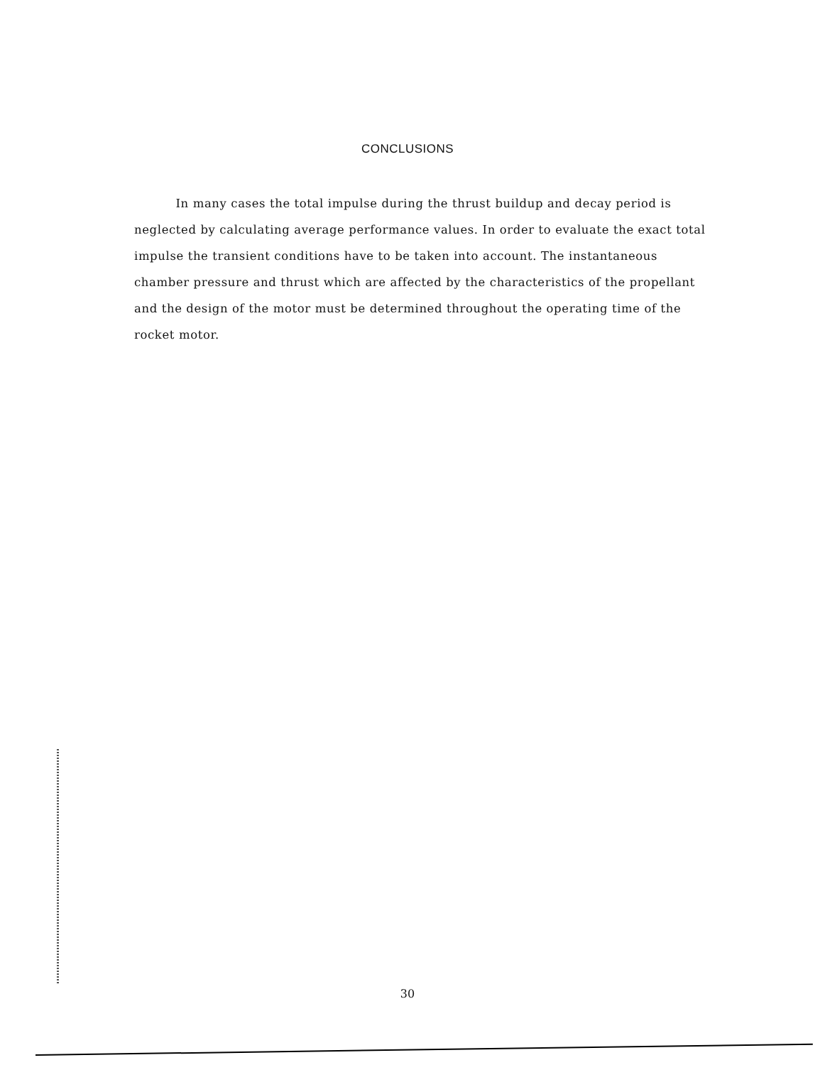CONCLUSIONS
In many cases the total impulse during the thrust buildup and decay period is neglected by calculating average performance values. In order to evaluate the exact total impulse the transient conditions have to be taken into account. The instantaneous chamber pressure and thrust which are affected by the characteristics of the propellant and the design of the motor must be determined throughout the operating time of the rocket motor.
30